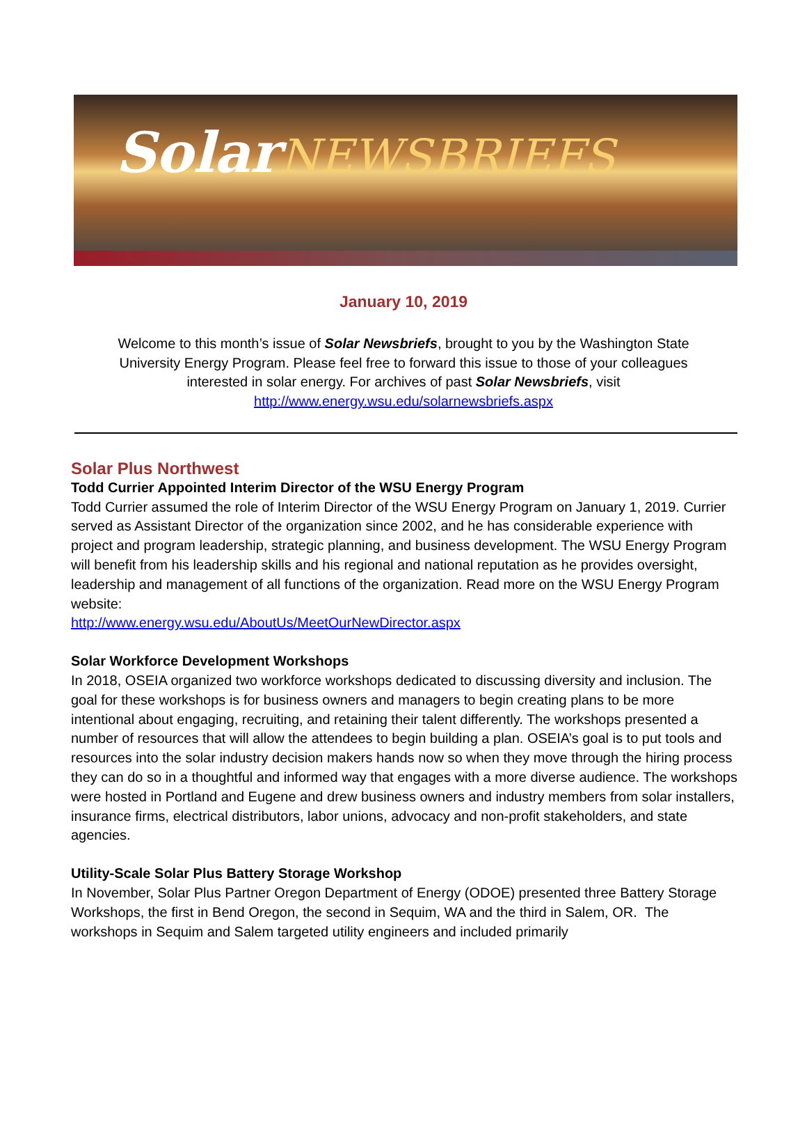SolarNEWSBRIEFS
January 10, 2019
Welcome to this month’s issue of Solar Newsbriefs, brought to you by the Washington State University Energy Program. Please feel free to forward this issue to those of your colleagues interested in solar energy. For archives of past Solar Newsbriefs, visit http://www.energy.wsu.edu/solarnewsbriefs.aspx
Solar Plus Northwest
Todd Currier Appointed Interim Director of the WSU Energy Program
Todd Currier assumed the role of Interim Director of the WSU Energy Program on January 1, 2019. Currier served as Assistant Director of the organization since 2002, and he has considerable experience with project and program leadership, strategic planning, and business development. The WSU Energy Program will benefit from his leadership skills and his regional and national reputation as he provides oversight, leadership and management of all functions of the organization. Read more on the WSU Energy Program website:
http://www.energy.wsu.edu/AboutUs/MeetOurNewDirector.aspx
Solar Workforce Development Workshops
In 2018, OSEIA organized two workforce workshops dedicated to discussing diversity and inclusion. The goal for these workshops is for business owners and managers to begin creating plans to be more intentional about engaging, recruiting, and retaining their talent differently. The workshops presented a number of resources that will allow the attendees to begin building a plan. OSEIA’s goal is to put tools and resources into the solar industry decision makers hands now so when they move through the hiring process they can do so in a thoughtful and informed way that engages with a more diverse audience. The workshops were hosted in Portland and Eugene and drew business owners and industry members from solar installers, insurance firms, electrical distributors, labor unions, advocacy and non-profit stakeholders, and state agencies.
Utility-Scale Solar Plus Battery Storage Workshop
In November, Solar Plus Partner Oregon Department of Energy (ODOE) presented three Battery Storage Workshops, the first in Bend Oregon, the second in Sequim, WA and the third in Salem, OR. The workshops in Sequim and Salem targeted utility engineers and included primarily